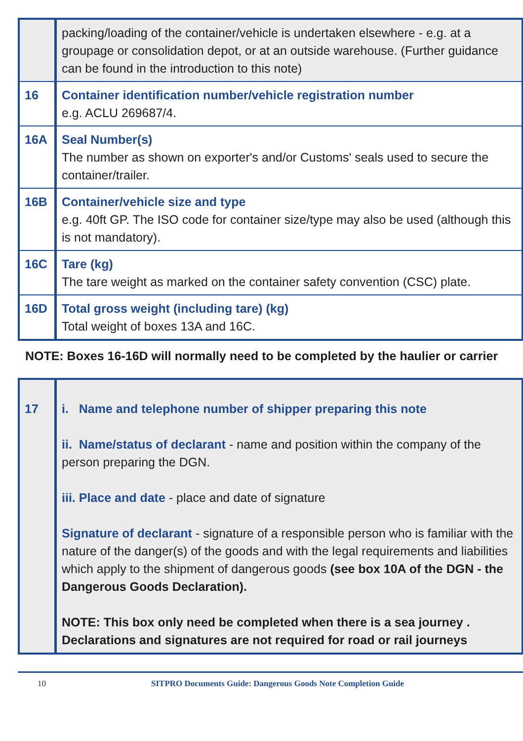| | packing/loading of the container/vehicle is undertaken elsewhere - e.g. at a groupage or consolidation depot, or at an outside warehouse. (Further guidance can be found in the introduction to this note) |
| 16 | Container identification number/vehicle registration number e.g. ACLU 269687/4. |
| 16A | Seal Number(s) The number as shown on exporter's and/or Customs' seals used to secure the container/trailer. |
| 16B | Container/vehicle size and type e.g. 40ft GP. The ISO code for container size/type may also be used (although this is not mandatory). |
| 16C | Tare (kg) The tare weight as marked on the container safety convention (CSC) plate. |
| 16D | Total gross weight (including tare) (kg) Total weight of boxes 13A and 16C. |
NOTE: Boxes 16-16D will normally need to be completed by the haulier or carrier
| 17 | i. Name and telephone number of shipper preparing this note ii. Name/status of declarant - name and position within the company of the person preparing the DGN. iii. Place and date - place and date of signature Signature of declarant - signature of a responsible person who is familiar with the nature of the danger(s) of the goods and with the legal requirements and liabilities which apply to the shipment of dangerous goods (see box 10A of the DGN - the Dangerous Goods Declaration). NOTE: This box only need be completed when there is a sea journey . Declarations and signatures are not required for road or rail journeys |
10 SITPRO Documents Guide: Dangerous Goods Note Completion Guide